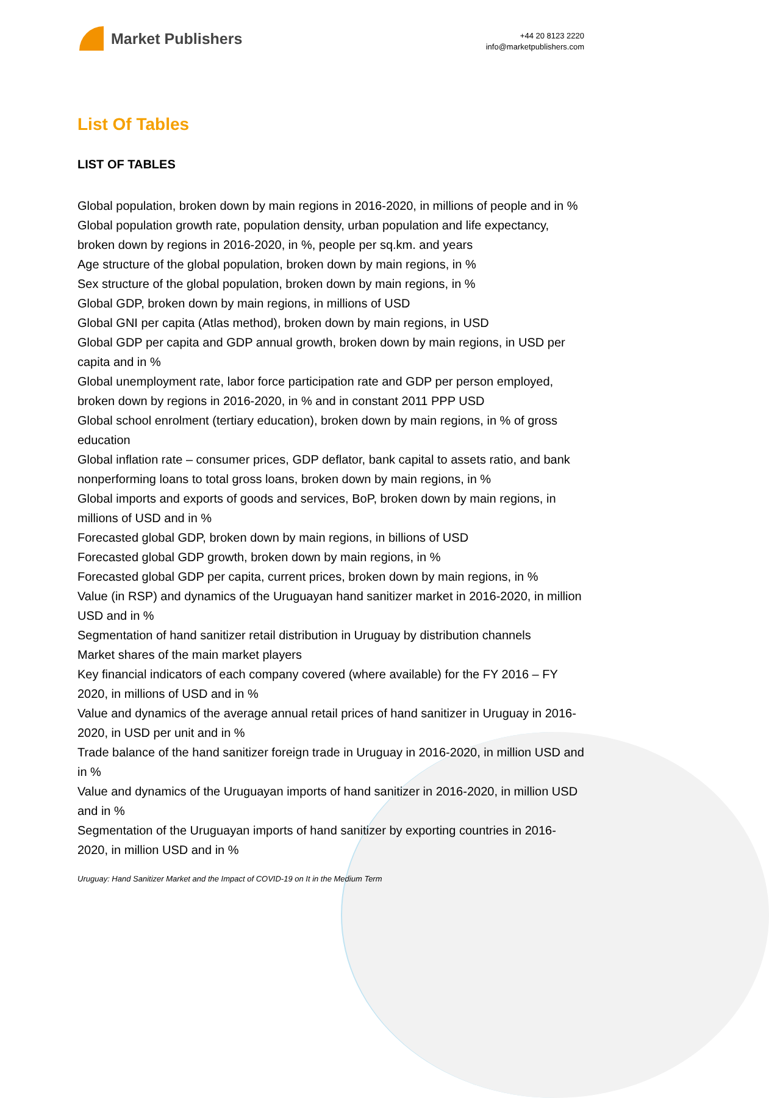Market Publishers
+44 20 8123 2220
info@marketpublishers.com
List Of Tables
LIST OF TABLES
Global population, broken down by main regions in 2016-2020, in millions of people and in %
Global population growth rate, population density, urban population and life expectancy, broken down by regions in 2016-2020, in %, people per sq.km. and years
Age structure of the global population, broken down by main regions, in %
Sex structure of the global population, broken down by main regions, in %
Global GDP, broken down by main regions, in millions of USD
Global GNI per capita (Atlas method), broken down by main regions, in USD
Global GDP per capita and GDP annual growth, broken down by main regions, in USD per capita and in %
Global unemployment rate, labor force participation rate and GDP per person employed, broken down by regions in 2016-2020, in % and in constant 2011 PPP USD
Global school enrolment (tertiary education), broken down by main regions, in % of gross education
Global inflation rate – consumer prices, GDP deflator, bank capital to assets ratio, and bank nonperforming loans to total gross loans, broken down by main regions, in %
Global imports and exports of goods and services, BoP, broken down by main regions, in millions of USD and in %
Forecasted global GDP, broken down by main regions, in billions of USD
Forecasted global GDP growth, broken down by main regions, in %
Forecasted global GDP per capita, current prices, broken down by main regions, in %
Value (in RSP) and dynamics of the Uruguayan hand sanitizer market in 2016-2020, in million USD and in %
Segmentation of hand sanitizer retail distribution in Uruguay by distribution channels
Market shares of the main market players
Key financial indicators of each company covered (where available) for the FY 2016 – FY 2020, in millions of USD and in %
Value and dynamics of the average annual retail prices of hand sanitizer in Uruguay in 2016-2020, in USD per unit and in %
Trade balance of the hand sanitizer foreign trade in Uruguay in 2016-2020, in million USD and in %
Value and dynamics of the Uruguayan imports of hand sanitizer in 2016-2020, in million USD and in %
Segmentation of the Uruguayan imports of hand sanitizer by exporting countries in 2016-2020, in million USD and in %
Uruguay: Hand Sanitizer Market and the Impact of COVID-19 on It in the Medium Term